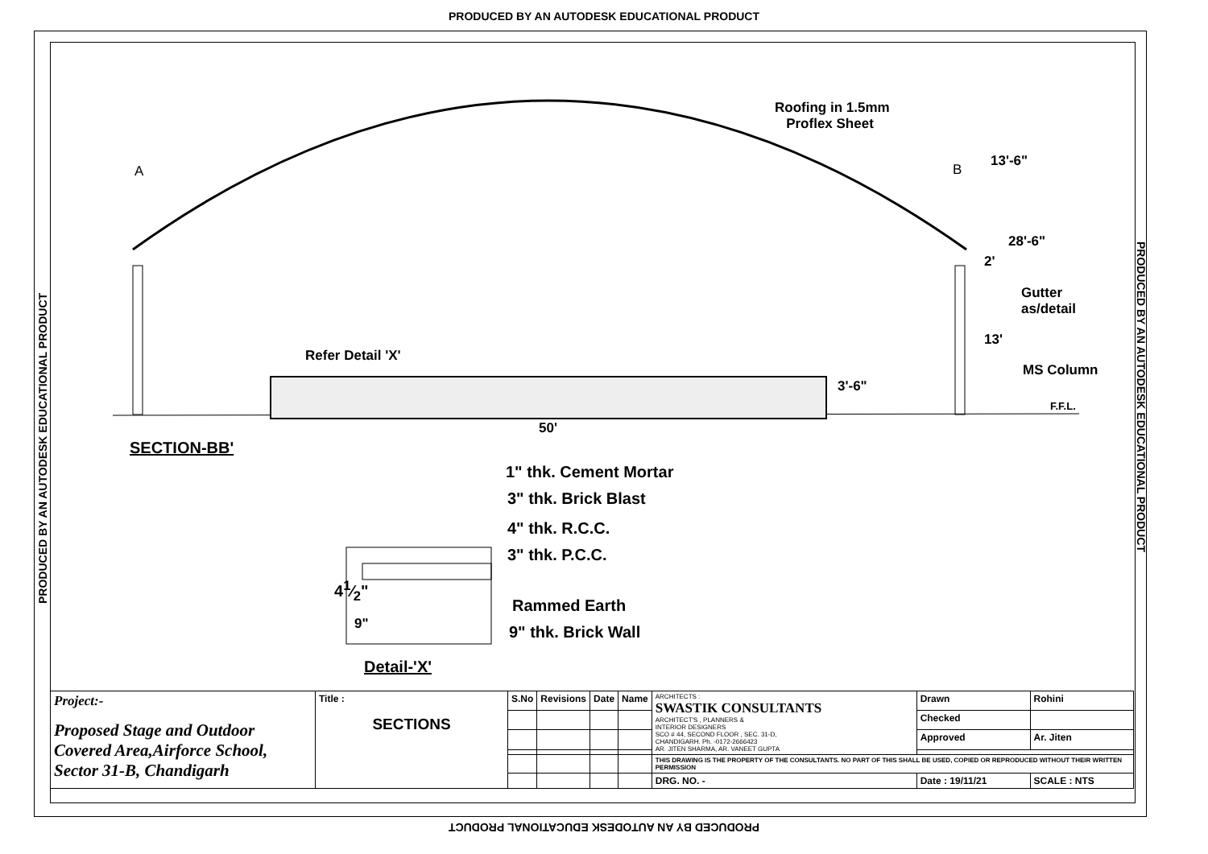PRODUCED BY AN AUTODESK EDUCATIONAL PRODUCT
PRODUCED BY AN AUTODESK EDUCATIONAL PRODUCT
PRODUCED BY AN AUTODESK EDUCATIONAL PRODUCT
Roofing in 1.5mm
Proflex Sheet
A B
13'-6"
28'-6"
2'
Gutter
as/detail
13'
MS Column
3'-6"
F.F.L.
Refer Detail 'X'
50'
SECTION-BB'
1" thk. Cement Mortar
3" thk. Brick Blast
4" thk. R.C.C.
3" thk. P.C.C.
Rammed Earth
9" thk. Brick Wall
41⁄2"
9"
Detail-'X'
| Project:- Proposed Stage and Outdoor Covered Area,Airforce School, Sector 31-B, Chandigarh | Title : SECTIONS | S.No | Revisions | Date | Name | ARCHITECTS : SWASTIK CONSULTANTS ARCHITECT'S , PLANNERS & INTERIOR DESIGNERS SCO # 44, SECOND FLOOR , SEC. 31-D, CHANDIGARH. Ph. -0172-2666423 AR. JITEN SHARMA, AR. VANEET GUPTA | Drawn | Rohini |
| | | | | | | | Checked | |
| | | | | | | | Approved | Ar. Jiten |
| | | | | | | THIS DRAWING IS THE PROPERTY OF THE CONSULTANTS. NO PART OF THIS SHALL BE USED, COPIED OR REPRODUCED WITHOUT THEIR WRITTEN PERMISSION | | |
| | | | | | | DRG. NO. - | Date : 19/11/21 | SCALE : NTS |
PRODUCED BY AN AUTODESK EDUCATIONAL PRODUCT